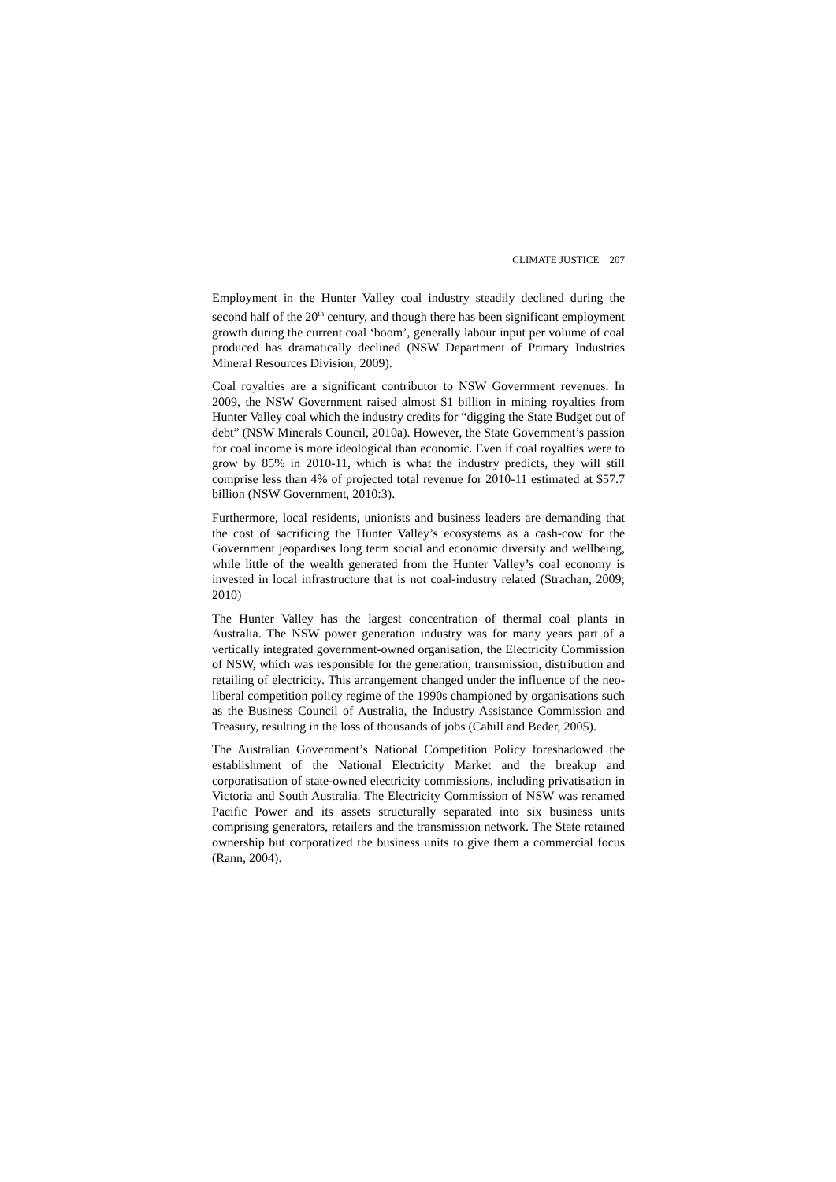CLIMATE JUSTICE 207
Employment in the Hunter Valley coal industry steadily declined during the second half of the 20<sup>th</sup> century, and though there has been significant employment growth during the current coal ‘boom’, generally labour input per volume of coal produced has dramatically declined (NSW Department of Primary Industries Mineral Resources Division, 2009).
Coal royalties are a significant contributor to NSW Government revenues. In 2009, the NSW Government raised almost $1 billion in mining royalties from Hunter Valley coal which the industry credits for “digging the State Budget out of debt” (NSW Minerals Council, 2010a). However, the State Government’s passion for coal income is more ideological than economic. Even if coal royalties were to grow by 85% in 2010-11, which is what the industry predicts, they will still comprise less than 4% of projected total revenue for 2010-11 estimated at $57.7 billion (NSW Government, 2010:3).
Furthermore, local residents, unionists and business leaders are demanding that the cost of sacrificing the Hunter Valley’s ecosystems as a cash-cow for the Government jeopardises long term social and economic diversity and wellbeing, while little of the wealth generated from the Hunter Valley’s coal economy is invested in local infrastructure that is not coal-industry related (Strachan, 2009; 2010)
The Hunter Valley has the largest concentration of thermal coal plants in Australia. The NSW power generation industry was for many years part of a vertically integrated government-owned organisation, the Electricity Commission of NSW, which was responsible for the generation, transmission, distribution and retailing of electricity. This arrangement changed under the influence of the neo-liberal competition policy regime of the 1990s championed by organisations such as the Business Council of Australia, the Industry Assistance Commission and Treasury, resulting in the loss of thousands of jobs (Cahill and Beder, 2005).
The Australian Government’s National Competition Policy foreshadowed the establishment of the National Electricity Market and the breakup and corporatisation of state-owned electricity commissions, including privatisation in Victoria and South Australia. The Electricity Commission of NSW was renamed Pacific Power and its assets structurally separated into six business units comprising generators, retailers and the transmission network. The State retained ownership but corporatized the business units to give them a commercial focus (Rann, 2004).